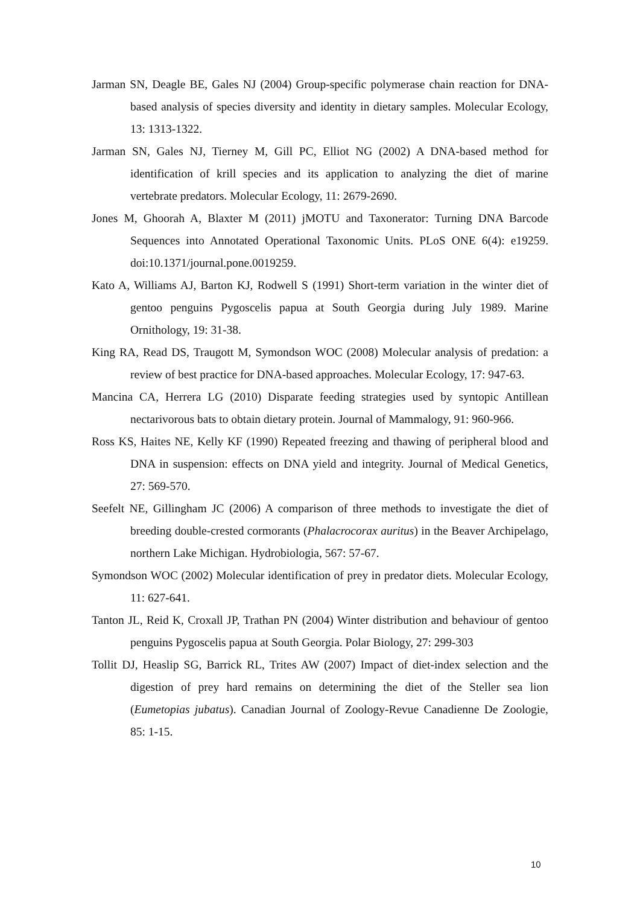Jarman SN, Deagle BE, Gales NJ (2004) Group-specific polymerase chain reaction for DNA-based analysis of species diversity and identity in dietary samples. Molecular Ecology, 13: 1313-1322.
Jarman SN, Gales NJ, Tierney M, Gill PC, Elliot NG (2002) A DNA-based method for identification of krill species and its application to analyzing the diet of marine vertebrate predators. Molecular Ecology, 11: 2679-2690.
Jones M, Ghoorah A, Blaxter M (2011) jMOTU and Taxonerator: Turning DNA Barcode Sequences into Annotated Operational Taxonomic Units. PLoS ONE 6(4): e19259. doi:10.1371/journal.pone.0019259.
Kato A, Williams AJ, Barton KJ, Rodwell S (1991) Short-term variation in the winter diet of gentoo penguins Pygoscelis papua at South Georgia during July 1989. Marine Ornithology, 19: 31-38.
King RA, Read DS, Traugott M, Symondson WOC (2008) Molecular analysis of predation: a review of best practice for DNA-based approaches. Molecular Ecology, 17: 947-63.
Mancina CA, Herrera LG (2010) Disparate feeding strategies used by syntopic Antillean nectarivorous bats to obtain dietary protein. Journal of Mammalogy, 91: 960-966.
Ross KS, Haites NE, Kelly KF (1990) Repeated freezing and thawing of peripheral blood and DNA in suspension: effects on DNA yield and integrity. Journal of Medical Genetics, 27: 569-570.
Seefelt NE, Gillingham JC (2006) A comparison of three methods to investigate the diet of breeding double-crested cormorants (Phalacrocorax auritus) in the Beaver Archipelago, northern Lake Michigan. Hydrobiologia, 567: 57-67.
Symondson WOC (2002) Molecular identification of prey in predator diets. Molecular Ecology, 11: 627-641.
Tanton JL, Reid K, Croxall JP, Trathan PN (2004) Winter distribution and behaviour of gentoo penguins Pygoscelis papua at South Georgia. Polar Biology, 27: 299-303
Tollit DJ, Heaslip SG, Barrick RL, Trites AW (2007) Impact of diet-index selection and the digestion of prey hard remains on determining the diet of the Steller sea lion (Eumetopias jubatus). Canadian Journal of Zoology-Revue Canadienne De Zoologie, 85: 1-15.
10